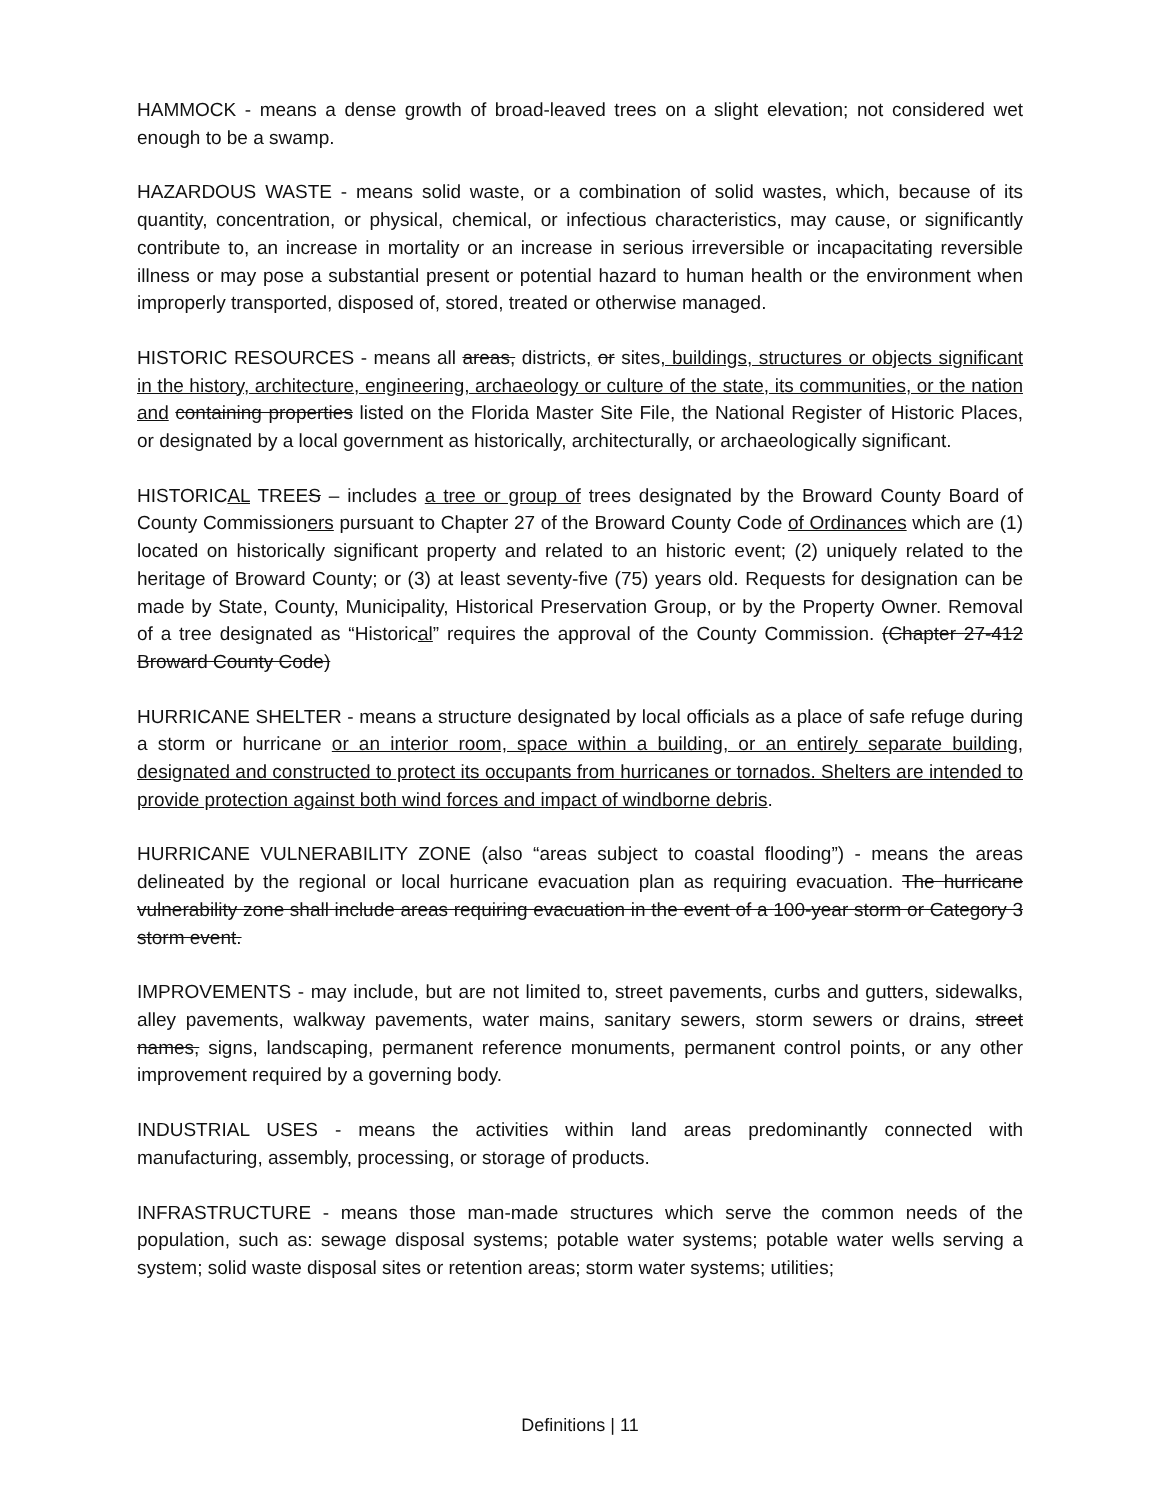HAMMOCK - means a dense growth of broad-leaved trees on a slight elevation; not considered wet enough to be a swamp.
HAZARDOUS WASTE - means solid waste, or a combination of solid wastes, which, because of its quantity, concentration, or physical, chemical, or infectious characteristics, may cause, or significantly contribute to, an increase in mortality or an increase in serious irreversible or incapacitating reversible illness or may pose a substantial present or potential hazard to human health or the environment when improperly transported, disposed of, stored, treated or otherwise managed.
HISTORIC RESOURCES - means all areas, districts, or sites, buildings, structures or objects significant in the history, architecture, engineering, archaeology or culture of the state, its communities, or the nation and containing properties listed on the Florida Master Site File, the National Register of Historic Places, or designated by a local government as historically, architecturally, or archaeologically significant.
HISTORICAL TREES – includes a tree or group of trees designated by the Broward County Board of County Commissioners pursuant to Chapter 27 of the Broward County Code of Ordinances which are (1) located on historically significant property and related to an historic event; (2) uniquely related to the heritage of Broward County; or (3) at least seventy-five (75) years old. Requests for designation can be made by State, County, Municipality, Historical Preservation Group, or by the Property Owner. Removal of a tree designated as “Historical” requires the approval of the County Commission. (Chapter 27-412 Broward County Code)
HURRICANE SHELTER - means a structure designated by local officials as a place of safe refuge during a storm or hurricane or an interior room, space within a building, or an entirely separate building, designated and constructed to protect its occupants from hurricanes or tornados. Shelters are intended to provide protection against both wind forces and impact of windborne debris.
HURRICANE VULNERABILITY ZONE (also “areas subject to coastal flooding”) - means the areas delineated by the regional or local hurricane evacuation plan as requiring evacuation. The hurricane vulnerability zone shall include areas requiring evacuation in the event of a 100-year storm or Category 3 storm event.
IMPROVEMENTS - may include, but are not limited to, street pavements, curbs and gutters, sidewalks, alley pavements, walkway pavements, water mains, sanitary sewers, storm sewers or drains, street names, signs, landscaping, permanent reference monuments, permanent control points, or any other improvement required by a governing body.
INDUSTRIAL USES - means the activities within land areas predominantly connected with manufacturing, assembly, processing, or storage of products.
INFRASTRUCTURE - means those man-made structures which serve the common needs of the population, such as: sewage disposal systems; potable water systems; potable water wells serving a system; solid waste disposal sites or retention areas; storm water systems; utilities;
Definitions | 11